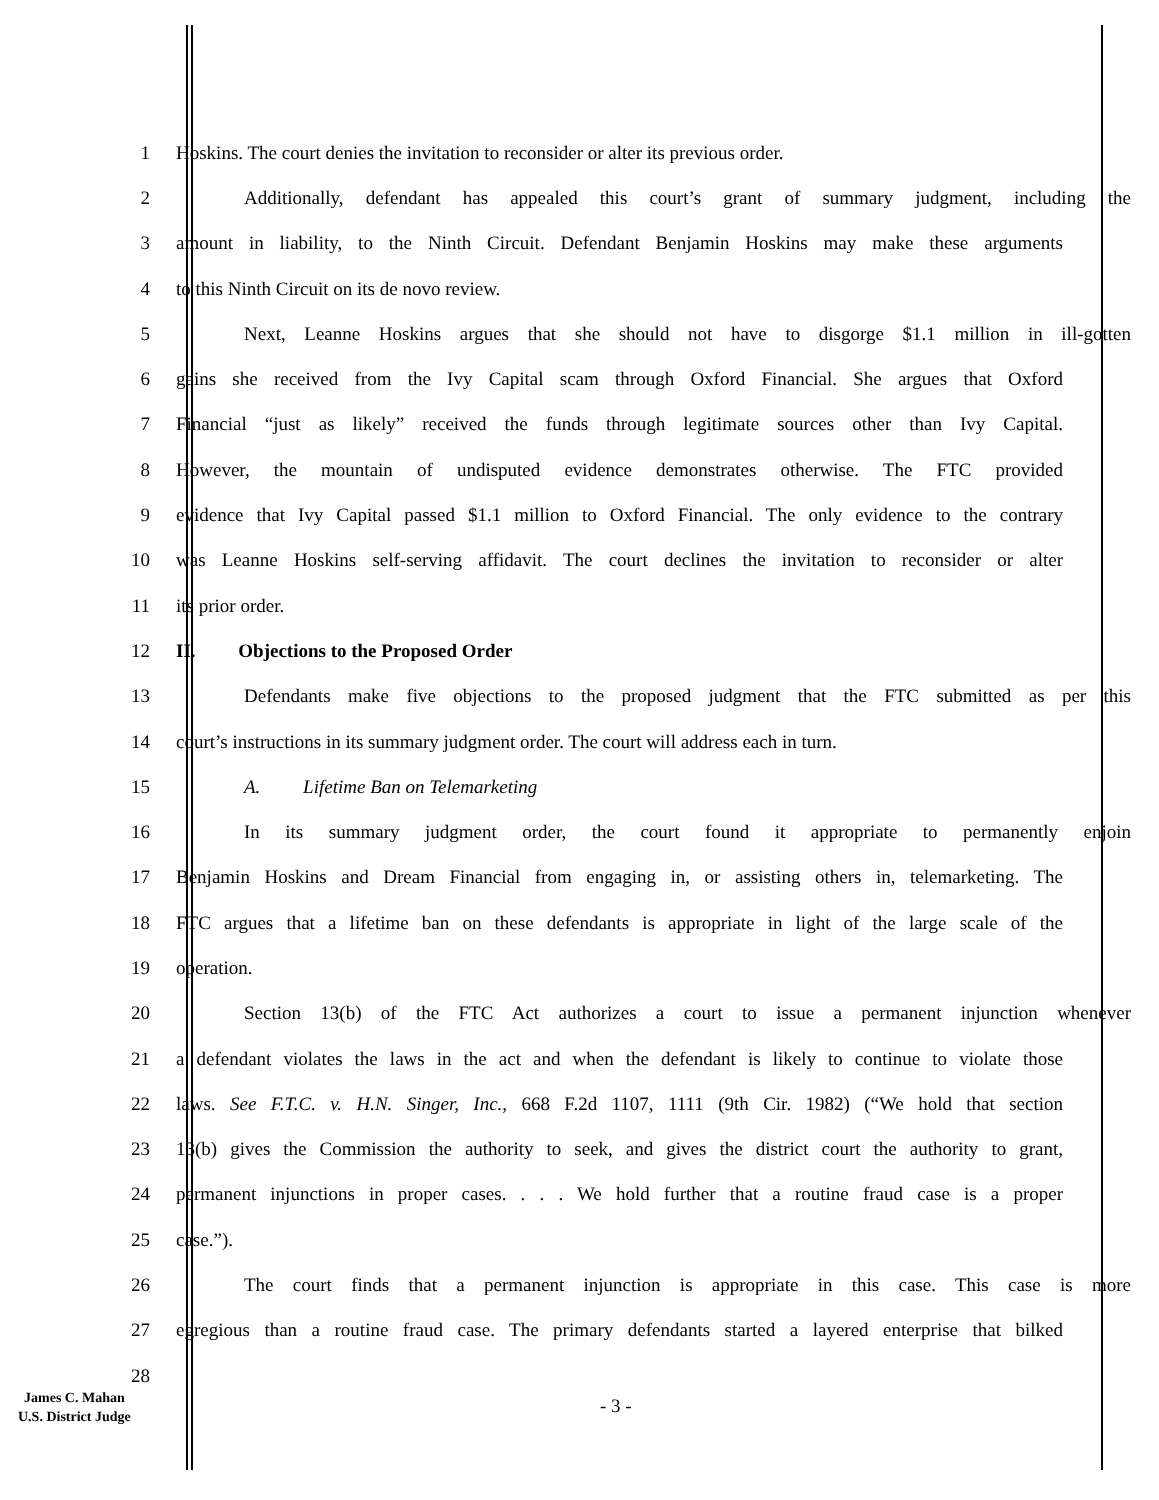1 Hoskins. The court denies the invitation to reconsider or alter its previous order.
2 Additionally, defendant has appealed this court’s grant of summary judgment, including the
3 amount in liability, to the Ninth Circuit. Defendant Benjamin Hoskins may make these arguments
4 to this Ninth Circuit on its de novo review.
5 Next, Leanne Hoskins argues that she should not have to disgorge $1.1 million in ill-gotten
6 gains she received from the Ivy Capital scam through Oxford Financial. She argues that Oxford
7 Financial “just as likely” received the funds through legitimate sources other than Ivy Capital.
8 However, the mountain of undisputed evidence demonstrates otherwise. The FTC provided
9 evidence that Ivy Capital passed $1.1 million to Oxford Financial. The only evidence to the contrary
10 was Leanne Hoskins self-serving affidavit. The court declines the invitation to reconsider or alter
11 its prior order.
12 II. Objections to the Proposed Order
13 Defendants make five objections to the proposed judgment that the FTC submitted as per this
14 court’s instructions in its summary judgment order. The court will address each in turn.
15 A. Lifetime Ban on Telemarketing
16 In its summary judgment order, the court found it appropriate to permanently enjoin
17 Benjamin Hoskins and Dream Financial from engaging in, or assisting others in, telemarketing. The
18 FTC argues that a lifetime ban on these defendants is appropriate in light of the large scale of the
19 operation.
20 Section 13(b) of the FTC Act authorizes a court to issue a permanent injunction whenever
21 a defendant violates the laws in the act and when the defendant is likely to continue to violate those
22 laws. See F.T.C. v. H.N. Singer, Inc., 668 F.2d 1107, 1111 (9th Cir. 1982) (“We hold that section
23 13(b) gives the Commission the authority to seek, and gives the district court the authority to grant,
24 permanent injunctions in proper cases. . . . We hold further that a routine fraud case is a proper
25 case.”).
26 The court finds that a permanent injunction is appropriate in this case. This case is more
27 egregious than a routine fraud case. The primary defendants started a layered enterprise that bilked
28
James C. Mahan
U.S. District Judge
- 3 -